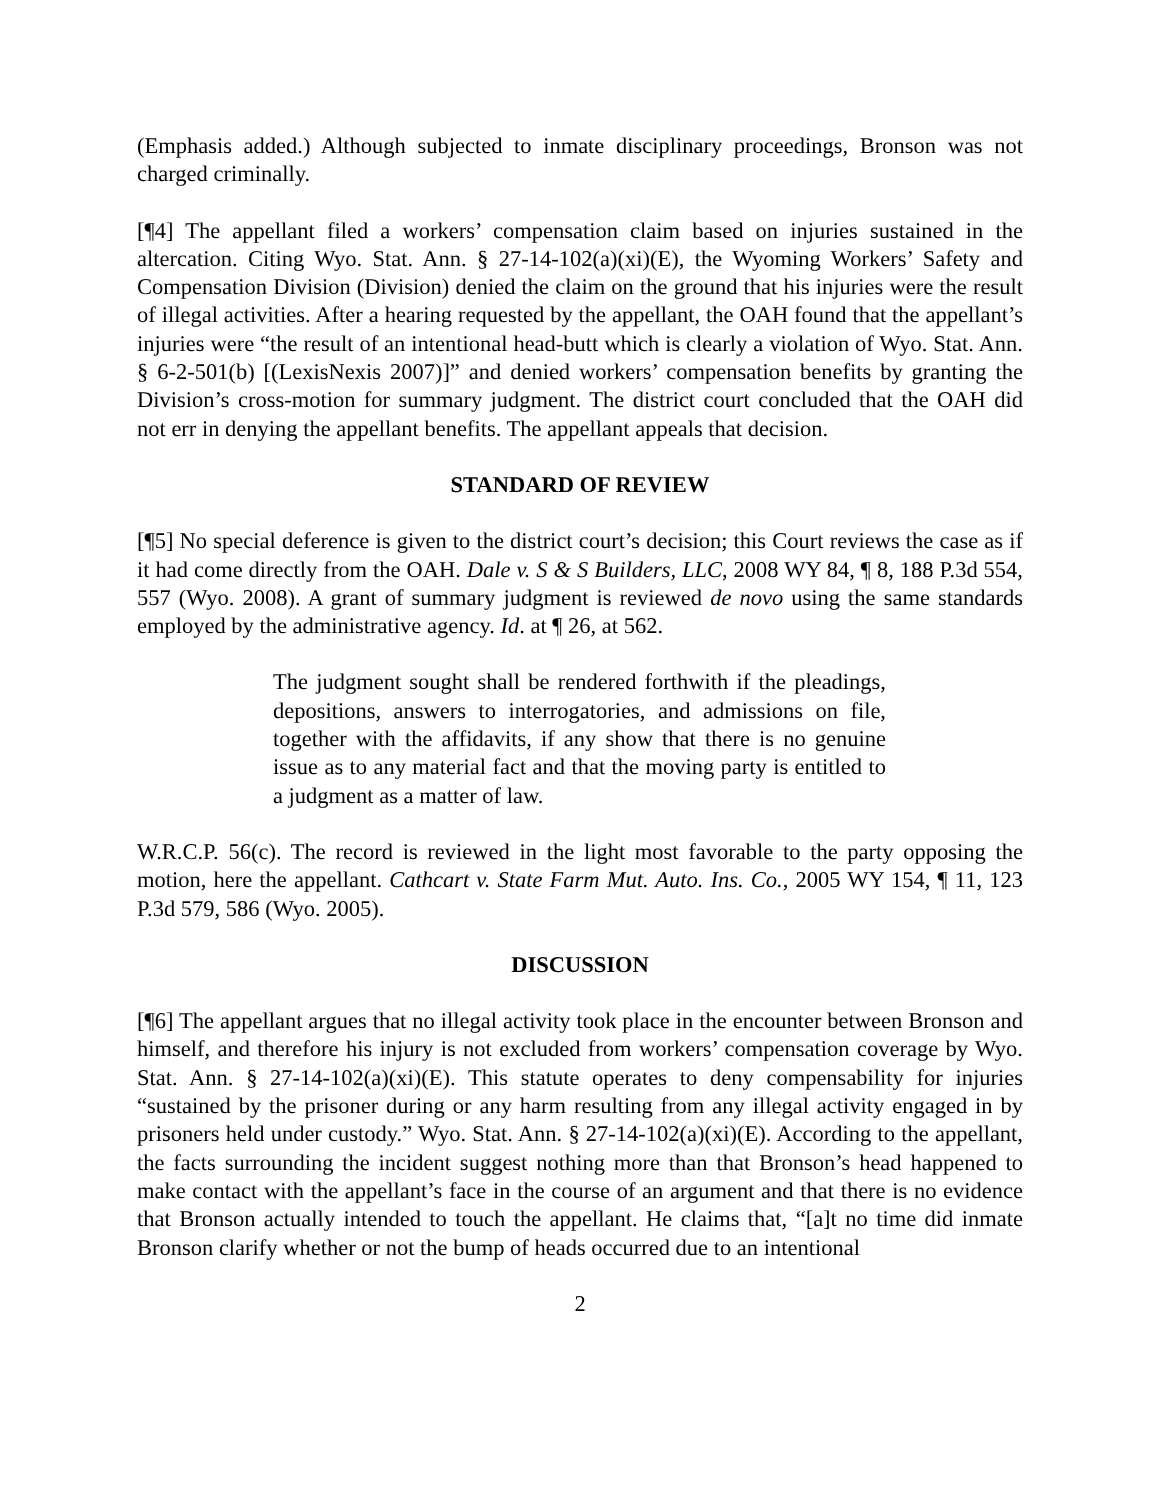(Emphasis added.) Although subjected to inmate disciplinary proceedings, Bronson was not charged criminally.
[¶4] The appellant filed a workers’ compensation claim based on injuries sustained in the altercation. Citing Wyo. Stat. Ann. § 27-14-102(a)(xi)(E), the Wyoming Workers’ Safety and Compensation Division (Division) denied the claim on the ground that his injuries were the result of illegal activities. After a hearing requested by the appellant, the OAH found that the appellant’s injuries were “the result of an intentional head-butt which is clearly a violation of Wyo. Stat. Ann. § 6-2-501(b) [(LexisNexis 2007)]” and denied workers’ compensation benefits by granting the Division’s cross-motion for summary judgment. The district court concluded that the OAH did not err in denying the appellant benefits. The appellant appeals that decision.
STANDARD OF REVIEW
[¶5] No special deference is given to the district court’s decision; this Court reviews the case as if it had come directly from the OAH. Dale v. S & S Builders, LLC, 2008 WY 84, ¶ 8, 188 P.3d 554, 557 (Wyo. 2008). A grant of summary judgment is reviewed de novo using the same standards employed by the administrative agency. Id. at ¶ 26, at 562.
The judgment sought shall be rendered forthwith if the pleadings, depositions, answers to interrogatories, and admissions on file, together with the affidavits, if any show that there is no genuine issue as to any material fact and that the moving party is entitled to a judgment as a matter of law.
W.R.C.P. 56(c). The record is reviewed in the light most favorable to the party opposing the motion, here the appellant. Cathcart v. State Farm Mut. Auto. Ins. Co., 2005 WY 154, ¶ 11, 123 P.3d 579, 586 (Wyo. 2005).
DISCUSSION
[¶6] The appellant argues that no illegal activity took place in the encounter between Bronson and himself, and therefore his injury is not excluded from workers’ compensation coverage by Wyo. Stat. Ann. § 27-14-102(a)(xi)(E). This statute operates to deny compensability for injuries “sustained by the prisoner during or any harm resulting from any illegal activity engaged in by prisoners held under custody.” Wyo. Stat. Ann. § 27-14-102(a)(xi)(E). According to the appellant, the facts surrounding the incident suggest nothing more than that Bronson’s head happened to make contact with the appellant’s face in the course of an argument and that there is no evidence that Bronson actually intended to touch the appellant. He claims that, “[a]t no time did inmate Bronson clarify whether or not the bump of heads occurred due to an intentional
2